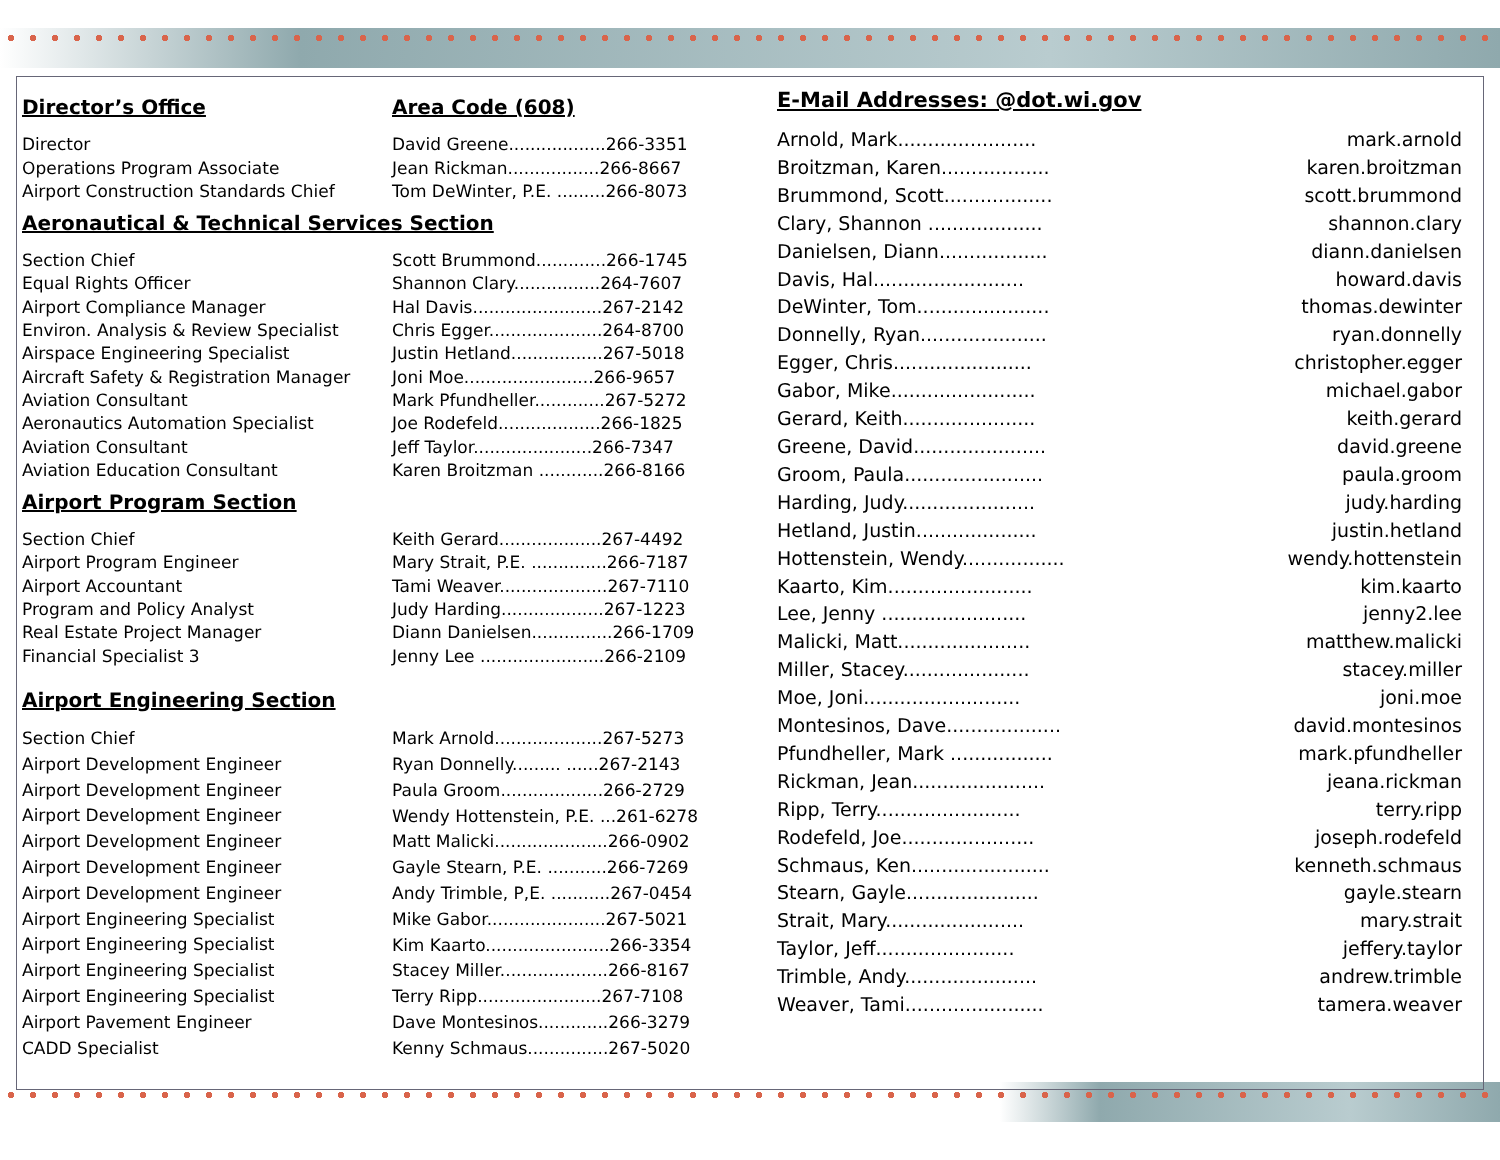| Director’s Office | Area Code (608) |
| Director | David Greene..................266-3351 |
| Operations Program Associate | Jean Rickman.................266-8667 |
| Airport Construction Standards Chief | Tom DeWinter, P.E. .........266-8073 |
Aeronautical & Technical Services Section
| Section Chief | Scott Brummond.............266-1745 |
| Equal Rights Officer | Shannon Clary................264-7607 |
| Airport Compliance Manager | Hal Davis........................267-2142 |
| Environ. Analysis & Review Specialist | Chris Egger.....................264-8700 |
| Airspace Engineering Specialist | Justin Hetland.................267-5018 |
| Aircraft Safety & Registration Manager | Joni Moe........................266-9657 |
| Aviation Consultant | Mark Pfundheller.............267-5272 |
| Aeronautics Automation Specialist | Joe Rodefeld...................266-1825 |
| Aviation Consultant | Jeff Taylor......................266-7347 |
| Aviation Education Consultant | Karen Broitzman ............266-8166 |
Airport Program Section
| Section Chief | Keith Gerard...................267-4492 |
| Airport Program Engineer | Mary Strait, P.E. ..............266-7187 |
| Airport Accountant | Tami Weaver....................267-7110 |
| Program and Policy Analyst | Judy Harding...................267-1223 |
| Real Estate Project Manager | Diann Danielsen...............266-1709 |
| Financial Specialist 3 | Jenny Lee .......................266-2109 |
Airport Engineering Section
| Section Chief | Mark Arnold....................267-5273 |
| Airport Development Engineer | Ryan Donnelly......... ......267-2143 |
| Airport Development Engineer | Paula Groom...................266-2729 |
| Airport Development Engineer | Wendy Hottenstein, P.E. ...261-6278 |
| Airport Development Engineer | Matt Malicki.....................266-0902 |
| Airport Development Engineer | Gayle Stearn, P.E. ...........266-7269 |
| Airport Development Engineer | Andy Trimble, P,E. ...........267-0454 |
| Airport Engineering Specialist | Mike Gabor......................267-5021 |
| Airport Engineering Specialist | Kim Kaarto.......................266-3354 |
| Airport Engineering Specialist | Stacey Miller....................266-8167 |
| Airport Engineering Specialist | Terry Ripp.......................267-7108 |
| Airport Pavement Engineer | Dave Montesinos.............266-3279 |
| CADD Specialist | Kenny Schmaus...............267-5020 |
E-Mail Addresses: @dot.wi.gov
| Arnold, Mark....................... | mark.arnold |
| Broitzman, Karen.................. | karen.broitzman |
| Brummond, Scott.................. | scott.brummond |
| Clary, Shannon ................... | shannon.clary |
| Danielsen, Diann.................. | diann.danielsen |
| Davis, Hal......................... | howard.davis |
| DeWinter, Tom...................... | thomas.dewinter |
| Donnelly, Ryan..................... | ryan.donnelly |
| Egger, Chris....................... | christopher.egger |
| Gabor, Mike........................ | michael.gabor |
| Gerard, Keith...................... | keith.gerard |
| Greene, David...................... | david.greene |
| Groom, Paula....................... | paula.groom |
| Harding, Judy...................... | judy.harding |
| Hetland, Justin.................... | justin.hetland |
| Hottenstein, Wendy................. | wendy.hottenstein |
| Kaarto, Kim........................ | kim.kaarto |
| Lee, Jenny ........................ | jenny2.lee |
| Malicki, Matt...................... | matthew.malicki |
| Miller, Stacey..................... | stacey.miller |
| Moe, Joni.......................... | joni.moe |
| Montesinos, Dave................... | david.montesinos |
| Pfundheller, Mark ................. | mark.pfundheller |
| Rickman, Jean...................... | jeana.rickman |
| Ripp, Terry........................ | terry.ripp |
| Rodefeld, Joe...................... | joseph.rodefeld |
| Schmaus, Ken....................... | kenneth.schmaus |
| Stearn, Gayle...................... | gayle.stearn |
| Strait, Mary....................... | mary.strait |
| Taylor, Jeff....................... | jeffery.taylor |
| Trimble, Andy...................... | andrew.trimble |
| Weaver, Tami....................... | tamera.weaver |